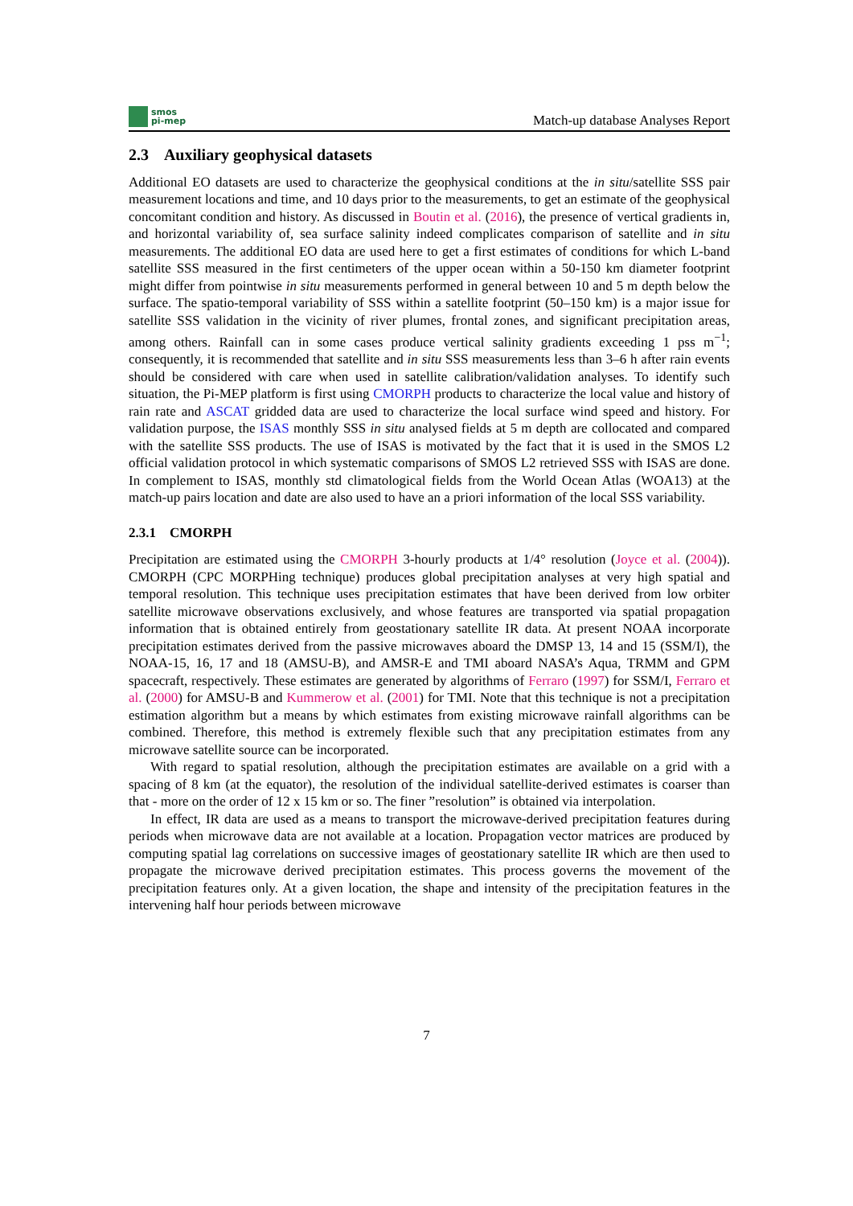smos
pi-mep
Match-up database Analyses Report
2.3 Auxiliary geophysical datasets
Additional EO datasets are used to characterize the geophysical conditions at the in situ/satellite SSS pair measurement locations and time, and 10 days prior to the measurements, to get an estimate of the geophysical concomitant condition and history. As discussed in Boutin et al. (2016), the presence of vertical gradients in, and horizontal variability of, sea surface salinity indeed complicates comparison of satellite and in situ measurements. The additional EO data are used here to get a first estimates of conditions for which L-band satellite SSS measured in the first centimeters of the upper ocean within a 50-150 km diameter footprint might differ from pointwise in situ measurements performed in general between 10 and 5 m depth below the surface. The spatio-temporal variability of SSS within a satellite footprint (50–150 km) is a major issue for satellite SSS validation in the vicinity of river plumes, frontal zones, and significant precipitation areas, among others. Rainfall can in some cases produce vertical salinity gradients exceeding 1 pss m<sup>−1</sup>; consequently, it is recommended that satellite and in situ SSS measurements less than 3–6 h after rain events should be considered with care when used in satellite calibration/validation analyses. To identify such situation, the Pi-MEP platform is first using CMORPH products to characterize the local value and history of rain rate and ASCAT gridded data are used to characterize the local surface wind speed and history. For validation purpose, the ISAS monthly SSS in situ analysed fields at 5 m depth are collocated and compared with the satellite SSS products. The use of ISAS is motivated by the fact that it is used in the SMOS L2 official validation protocol in which systematic comparisons of SMOS L2 retrieved SSS with ISAS are done. In complement to ISAS, monthly std climatological fields from the World Ocean Atlas (WOA13) at the match-up pairs location and date are also used to have an a priori information of the local SSS variability.
2.3.1 CMORPH
Precipitation are estimated using the CMORPH 3-hourly products at 1/4° resolution (Joyce et al. (2004)). CMORPH (CPC MORPHing technique) produces global precipitation analyses at very high spatial and temporal resolution. This technique uses precipitation estimates that have been derived from low orbiter satellite microwave observations exclusively, and whose features are transported via spatial propagation information that is obtained entirely from geostationary satellite IR data. At present NOAA incorporate precipitation estimates derived from the passive microwaves aboard the DMSP 13, 14 and 15 (SSM/I), the NOAA-15, 16, 17 and 18 (AMSU-B), and AMSR-E and TMI aboard NASA’s Aqua, TRMM and GPM spacecraft, respectively. These estimates are generated by algorithms of Ferraro (1997) for SSM/I, Ferraro et al. (2000) for AMSU-B and Kummerow et al. (2001) for TMI. Note that this technique is not a precipitation estimation algorithm but a means by which estimates from existing microwave rainfall algorithms can be combined. Therefore, this method is extremely flexible such that any precipitation estimates from any microwave satellite source can be incorporated.
With regard to spatial resolution, although the precipitation estimates are available on a grid with a spacing of 8 km (at the equator), the resolution of the individual satellite-derived estimates is coarser than that - more on the order of 12 x 15 km or so. The finer ”resolution” is obtained via interpolation.
In effect, IR data are used as a means to transport the microwave-derived precipitation features during periods when microwave data are not available at a location. Propagation vector matrices are produced by computing spatial lag correlations on successive images of geostationary satellite IR which are then used to propagate the microwave derived precipitation estimates. This process governs the movement of the precipitation features only. At a given location, the shape and intensity of the precipitation features in the intervening half hour periods between microwave
7